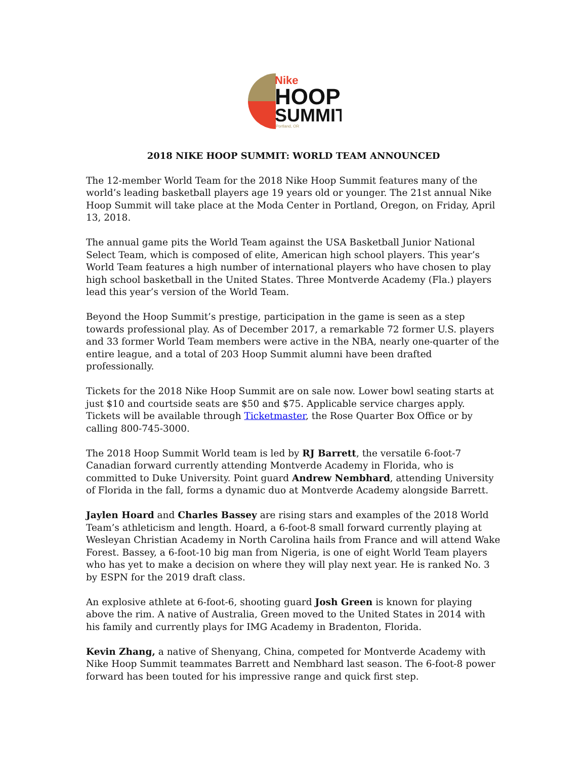Nike
HOOP
SUMMIT
Portland, OR
2018 NIKE HOOP SUMMIT: WORLD TEAM ANNOUNCED
The 12-member World Team for the 2018 Nike Hoop Summit features many of the world’s leading basketball players age 19 years old or younger. The 21st annual Nike Hoop Summit will take place at the Moda Center in Portland, Oregon, on Friday, April 13, 2018.
The annual game pits the World Team against the USA Basketball Junior National Select Team, which is composed of elite, American high school players. This year’s World Team features a high number of international players who have chosen to play high school basketball in the United States. Three Montverde Academy (Fla.) players lead this year’s version of the World Team.
Beyond the Hoop Summit’s prestige, participation in the game is seen as a step towards professional play. As of December 2017, a remarkable 72 former U.S. players and 33 former World Team members were active in the NBA, nearly one-quarter of the entire league, and a total of 203 Hoop Summit alumni have been drafted professionally.
Tickets for the 2018 Nike Hoop Summit are on sale now. Lower bowl seating starts at just $10 and courtside seats are $50 and $75. Applicable service charges apply. Tickets will be available through Ticketmaster, the Rose Quarter Box Office or by calling 800-745-3000.
The 2018 Hoop Summit World team is led by RJ Barrett, the versatile 6-foot-7 Canadian forward currently attending Montverde Academy in Florida, who is committed to Duke University. Point guard Andrew Nembhard, attending University of Florida in the fall, forms a dynamic duo at Montverde Academy alongside Barrett.
Jaylen Hoard and Charles Bassey are rising stars and examples of the 2018 World Team’s athleticism and length. Hoard, a 6-foot-8 small forward currently playing at Wesleyan Christian Academy in North Carolina hails from France and will attend Wake Forest. Bassey, a 6-foot-10 big man from Nigeria, is one of eight World Team players who has yet to make a decision on where they will play next year. He is ranked No. 3 by ESPN for the 2019 draft class.
An explosive athlete at 6-foot-6, shooting guard Josh Green is known for playing above the rim. A native of Australia, Green moved to the United States in 2014 with his family and currently plays for IMG Academy in Bradenton, Florida.
Kevin Zhang, a native of Shenyang, China, competed for Montverde Academy with Nike Hoop Summit teammates Barrett and Nembhard last season. The 6-foot-8 power forward has been touted for his impressive range and quick first step.